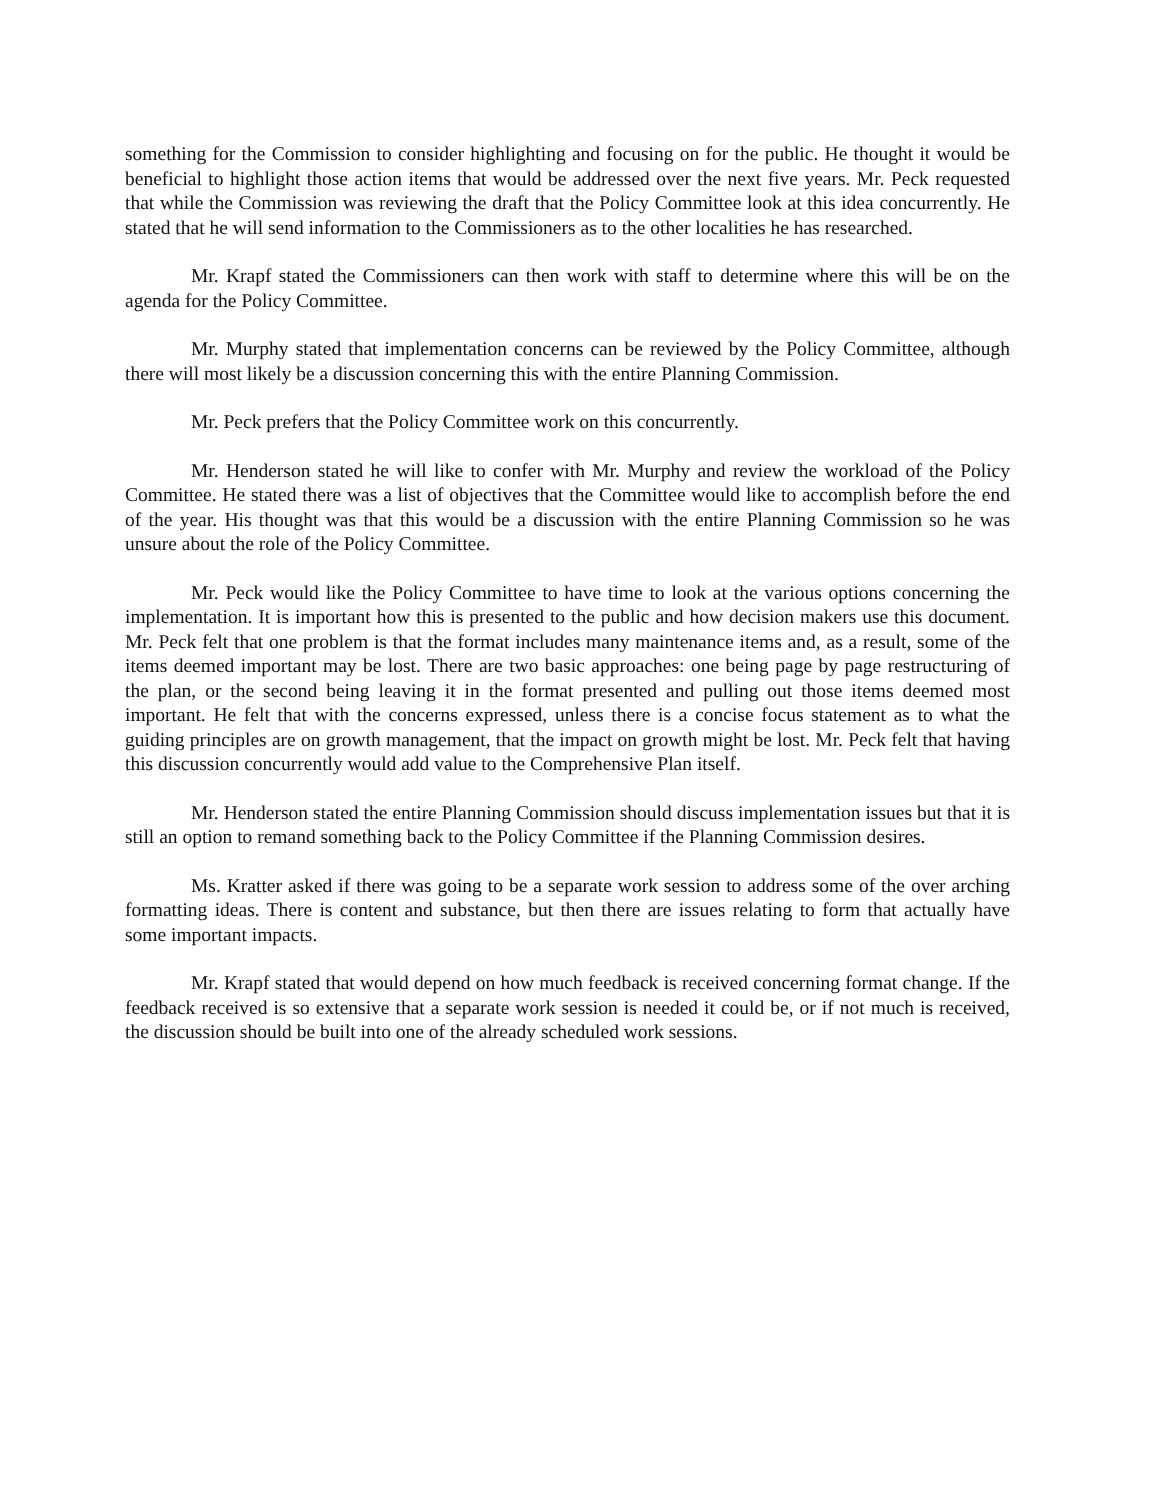something for the Commission to consider highlighting and focusing on for the public. He thought it would be beneficial to highlight those action items that would be addressed over the next five years. Mr. Peck requested that while the Commission was reviewing the draft that the Policy Committee look at this idea concurrently. He stated that he will send information to the Commissioners as to the other localities he has researched.
Mr. Krapf stated the Commissioners can then work with staff to determine where this will be on the agenda for the Policy Committee.
Mr. Murphy stated that implementation concerns can be reviewed by the Policy Committee, although there will most likely be a discussion concerning this with the entire Planning Commission.
Mr. Peck prefers that the Policy Committee work on this concurrently.
Mr. Henderson stated he will like to confer with Mr. Murphy and review the workload of the Policy Committee. He stated there was a list of objectives that the Committee would like to accomplish before the end of the year. His thought was that this would be a discussion with the entire Planning Commission so he was unsure about the role of the Policy Committee.
Mr. Peck would like the Policy Committee to have time to look at the various options concerning the implementation. It is important how this is presented to the public and how decision makers use this document. Mr. Peck felt that one problem is that the format includes many maintenance items and, as a result, some of the items deemed important may be lost. There are two basic approaches: one being page by page restructuring of the plan, or the second being leaving it in the format presented and pulling out those items deemed most important. He felt that with the concerns expressed, unless there is a concise focus statement as to what the guiding principles are on growth management, that the impact on growth might be lost. Mr. Peck felt that having this discussion concurrently would add value to the Comprehensive Plan itself.
Mr. Henderson stated the entire Planning Commission should discuss implementation issues but that it is still an option to remand something back to the Policy Committee if the Planning Commission desires.
Ms. Kratter asked if there was going to be a separate work session to address some of the over arching formatting ideas. There is content and substance, but then there are issues relating to form that actually have some important impacts.
Mr. Krapf stated that would depend on how much feedback is received concerning format change. If the feedback received is so extensive that a separate work session is needed it could be, or if not much is received, the discussion should be built into one of the already scheduled work sessions.